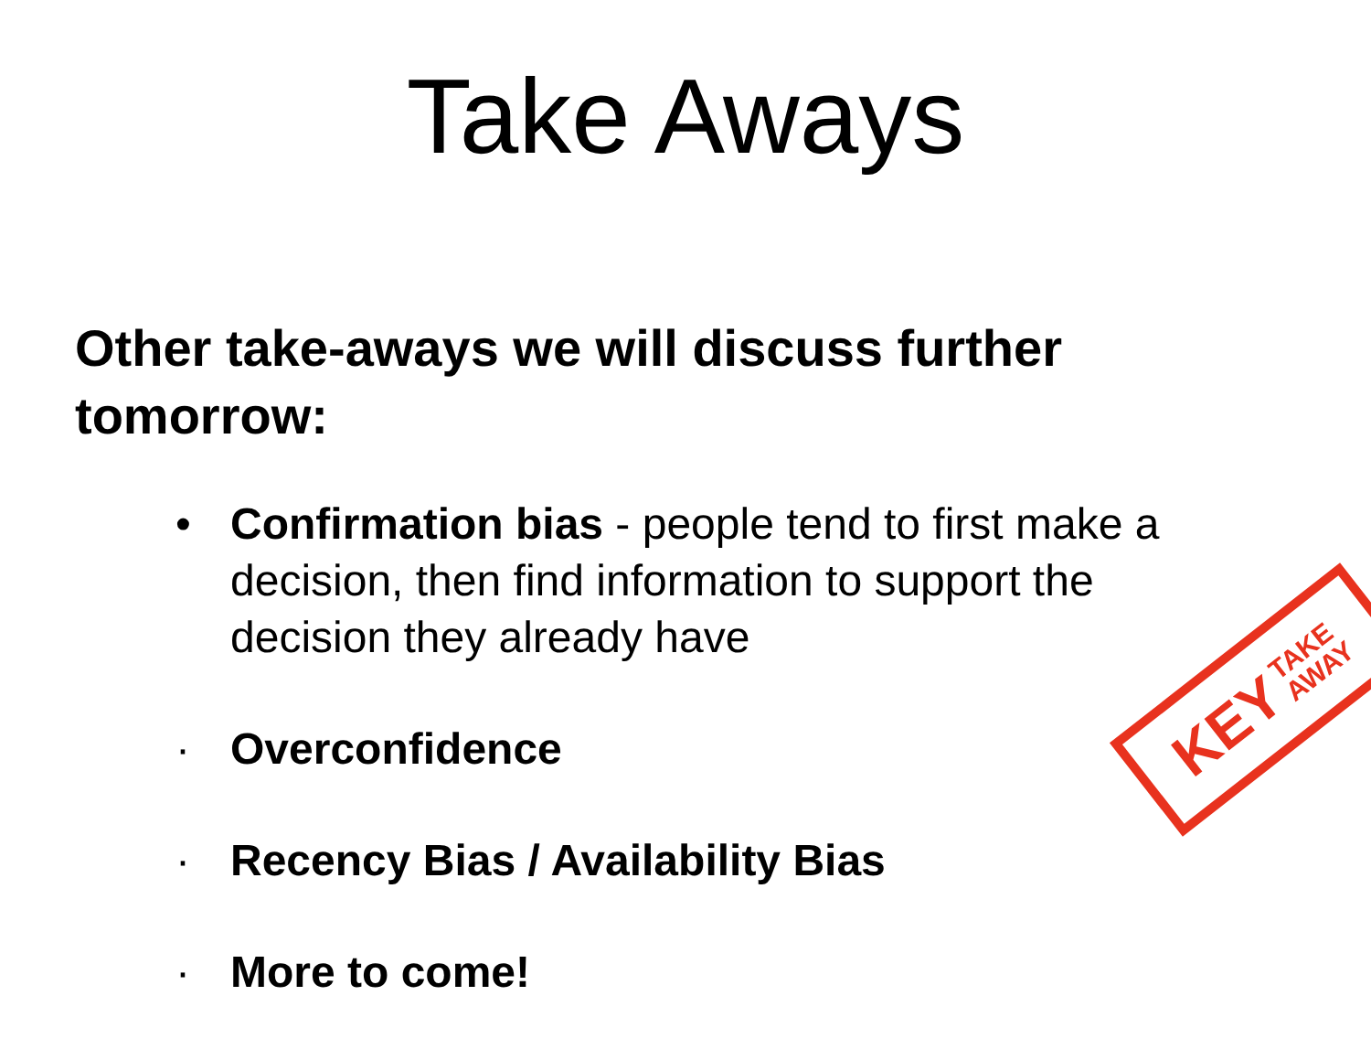Take Aways
Other take-aways we will discuss further tomorrow:
• Confirmation bias - people tend to first make a decision, then find information to support the decision they already have
· Overconfidence
· Recency Bias / Availability Bias
· More to come!
KEY TAKE
AWAY